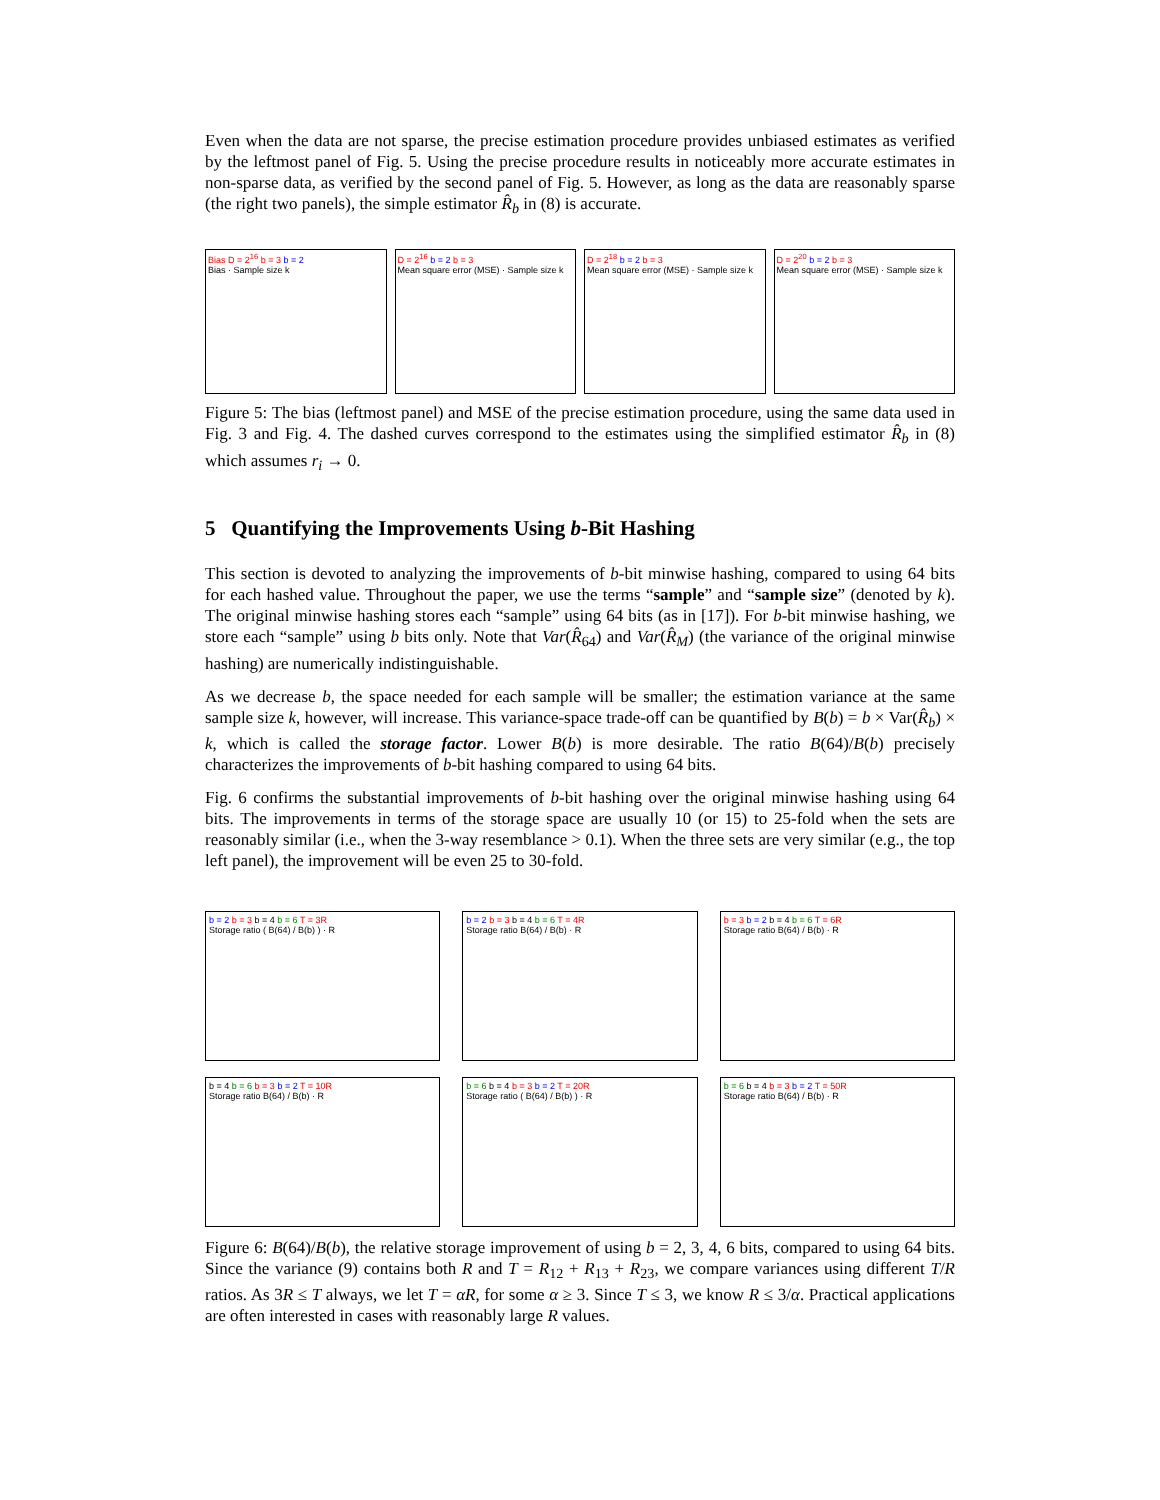Even when the data are not sparse, the precise estimation procedure provides unbiased estimates as verified by the leftmost panel of Fig. 5. Using the precise procedure results in noticeably more accurate estimates in non-sparse data, as verified by the second panel of Fig. 5. However, as long as the data are reasonably sparse (the right two panels), the simple estimator R̂<sub>b</sub> in (8) is accurate.
Bias D = 2<sup>16</sup> b = 3 b = 2
Bias · Sample size k
D = 2<sup>16</sup> b = 2 b = 3
Mean square error (MSE) · Sample size k
D = 2<sup>18</sup> b = 2 b = 3
Mean square error (MSE) · Sample size k
D = 2<sup>20</sup> b = 2 b = 3
Mean square error (MSE) · Sample size k
Figure 5: The bias (leftmost panel) and MSE of the precise estimation procedure, using the same data used in Fig. 3 and Fig. 4. The dashed curves correspond to the estimates using the simplified estimator R̂<sub>b</sub> in (8) which assumes r<sub>i</sub> → 0.
5 Quantifying the Improvements Using b-Bit Hashing
This section is devoted to analyzing the improvements of b-bit minwise hashing, compared to using 64 bits for each hashed value. Throughout the paper, we use the terms “sample” and “sample size” (denoted by k). The original minwise hashing stores each “sample” using 64 bits (as in [17]). For b-bit minwise hashing, we store each “sample” using b bits only. Note that Var(R̂<sub>64</sub>) and Var(R̂<sub>M</sub>) (the variance of the original minwise hashing) are numerically indistinguishable.
As we decrease b, the space needed for each sample will be smaller; the estimation variance at the same sample size k, however, will increase. This variance-space trade-off can be quantified by B(b) = b × Var(R̂<sub>b</sub>) × k, which is called the storage factor. Lower B(b) is more desirable. The ratio B(64)/B(b) precisely characterizes the improvements of b-bit hashing compared to using 64 bits.
Fig. 6 confirms the substantial improvements of b-bit hashing over the original minwise hashing using 64 bits. The improvements in terms of the storage space are usually 10 (or 15) to 25-fold when the sets are reasonably similar (i.e., when the 3-way resemblance > 0.1). When the three sets are very similar (e.g., the top left panel), the improvement will be even 25 to 30-fold.
b = 2 b = 3 b = 4 b = 6 T = 3R
Storage ratio ( B(64) / B(b) ) · R
b = 2 b = 3 b = 4 b = 6 T = 4R
Storage ratio B(64) / B(b) · R
b = 3 b = 2 b = 4 b = 6 T = 6R
Storage ratio B(64) / B(b) · R
b = 4 b = 6 b = 3 b = 2 T = 10R
Storage ratio B(64) / B(b) · R
b = 6 b = 4 b = 3 b = 2 T = 20R
Storage ratio ( B(64) / B(b) ) · R
b = 6 b = 4 b = 3 b = 2 T = 50R
Storage ratio B(64) / B(b) · R
Figure 6: B(64)/B(b), the relative storage improvement of using b = 2, 3, 4, 6 bits, compared to using 64 bits. Since the variance (9) contains both R and T = R<sub>12</sub> + R<sub>13</sub> + R<sub>23</sub>, we compare variances using different T/R ratios. As 3R ≤ T always, we let T = αR, for some α ≥ 3. Since T ≤ 3, we know R ≤ 3/α. Practical applications are often interested in cases with reasonably large R values.